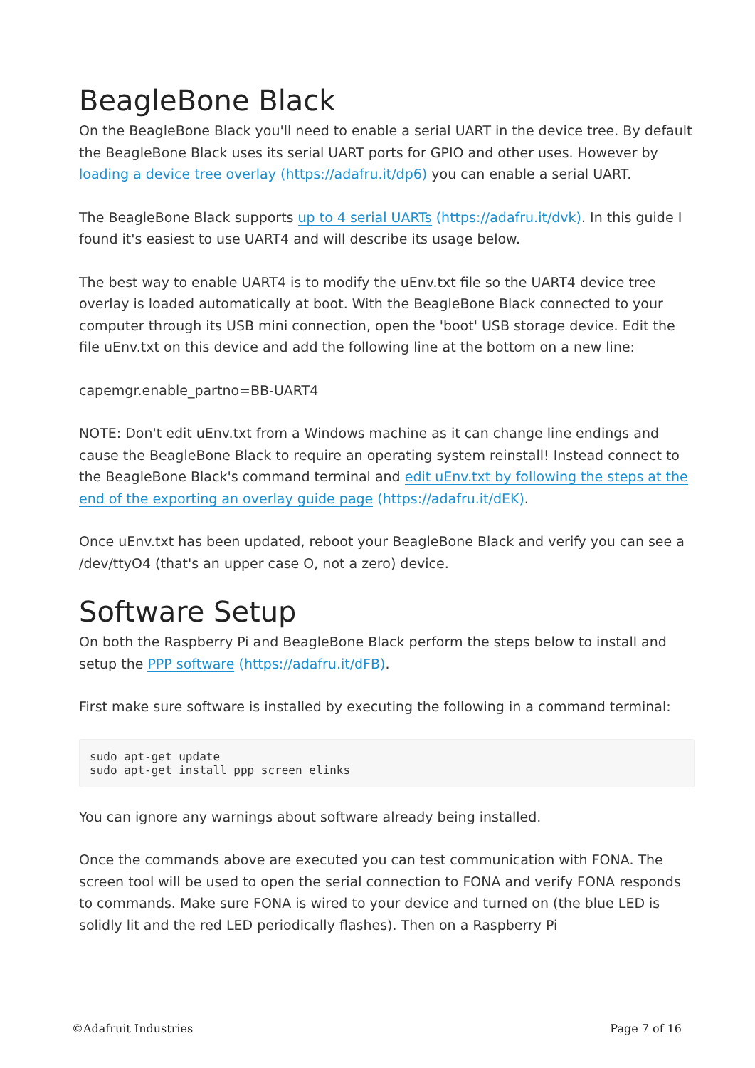BeagleBone Black
On the BeagleBone Black you'll need to enable a serial UART in the device tree. By default the BeagleBone Black uses its serial UART ports for GPIO and other uses. However by loading a device tree overlay (https://adafru.it/dp6) you can enable a serial UART.
The BeagleBone Black supports up to 4 serial UARTs (https://adafru.it/dvk). In this guide I found it's easiest to use UART4 and will describe its usage below.
The best way to enable UART4 is to modify the uEnv.txt file so the UART4 device tree overlay is loaded automatically at boot. With the BeagleBone Black connected to your computer through its USB mini connection, open the 'boot' USB storage device. Edit the file uEnv.txt on this device and add the following line at the bottom on a new line:
capemgr.enable_partno=BB-UART4
NOTE: Don't edit uEnv.txt from a Windows machine as it can change line endings and cause the BeagleBone Black to require an operating system reinstall! Instead connect to the BeagleBone Black's command terminal and edit uEnv.txt by following the steps at the end of the exporting an overlay guide page (https://adafru.it/dEK).
Once uEnv.txt has been updated, reboot your BeagleBone Black and verify you can see a /dev/ttyO4 (that's an upper case O, not a zero) device.
Software Setup
On both the Raspberry Pi and BeagleBone Black perform the steps below to install and setup the PPP software (https://adafru.it/dFB).
First make sure software is installed by executing the following in a command terminal:
sudo apt-get update
sudo apt-get install ppp screen elinks
You can ignore any warnings about software already being installed.
Once the commands above are executed you can test communication with FONA. The screen tool will be used to open the serial connection to FONA and verify FONA responds to commands. Make sure FONA is wired to your device and turned on (the blue LED is solidly lit and the red LED periodically flashes). Then on a Raspberry Pi
©Adafruit Industries Page 7 of 16